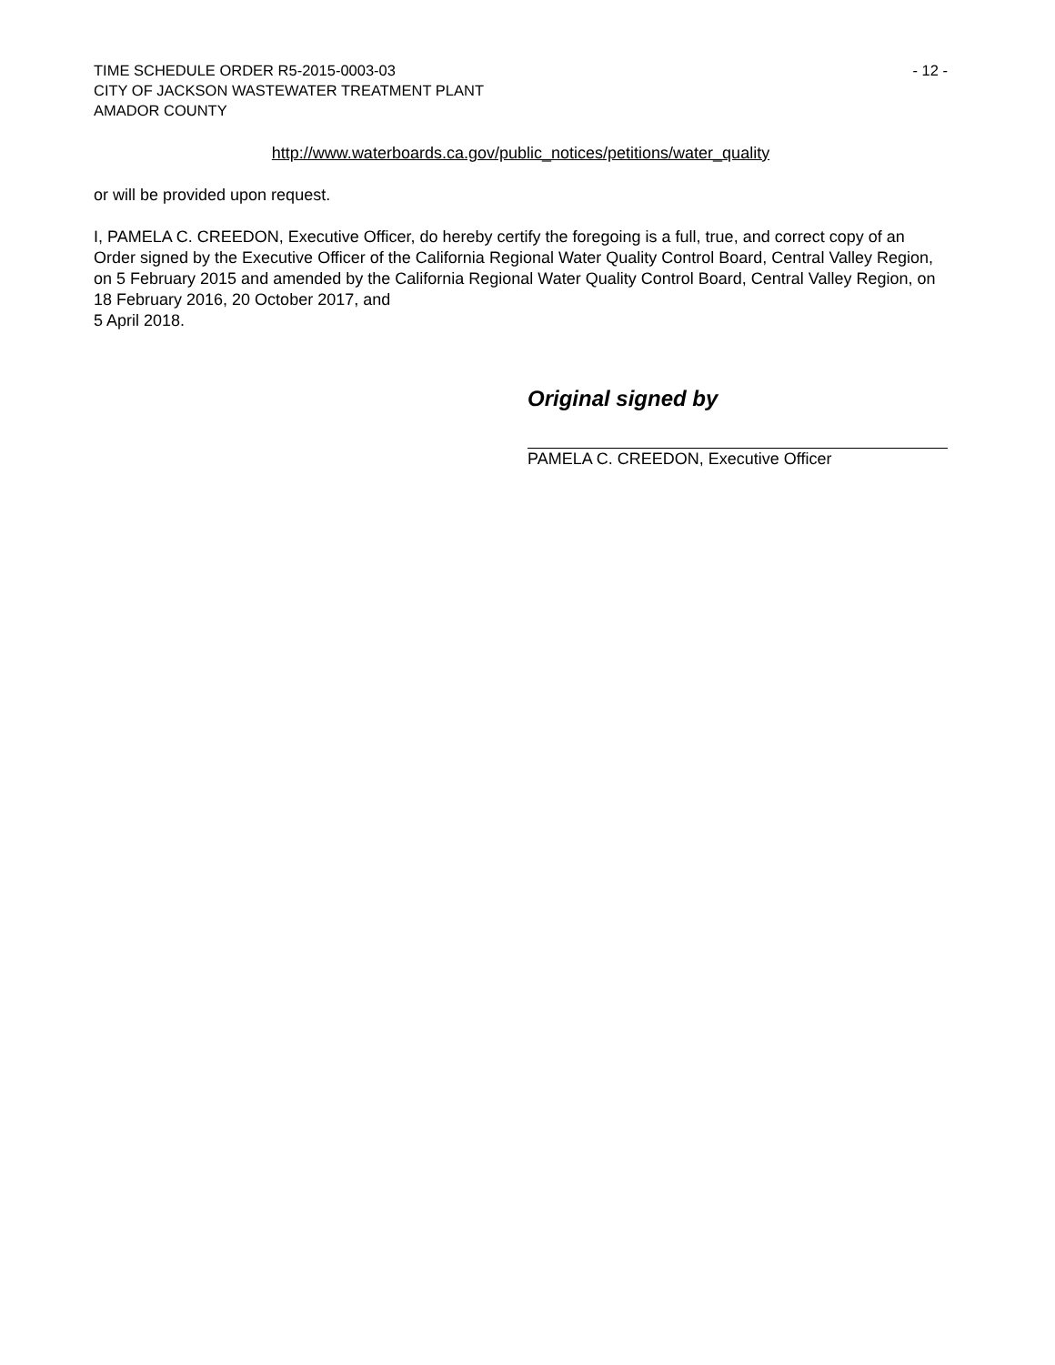TIME SCHEDULE ORDER R5-2015-0003-03
CITY OF JACKSON WASTEWATER TREATMENT PLANT
AMADOR COUNTY
- 12 -
http://www.waterboards.ca.gov/public_notices/petitions/water_quality
or will be provided upon request.
I, PAMELA C. CREEDON, Executive Officer, do hereby certify the foregoing is a full, true, and correct copy of an Order signed by the Executive Officer of the California Regional Water Quality Control Board, Central Valley Region, on 5 February 2015 and amended by the California Regional Water Quality Control Board, Central Valley Region, on 18 February 2016, 20 October 2017, and
5 April 2018.
Original signed by
PAMELA C. CREEDON, Executive Officer